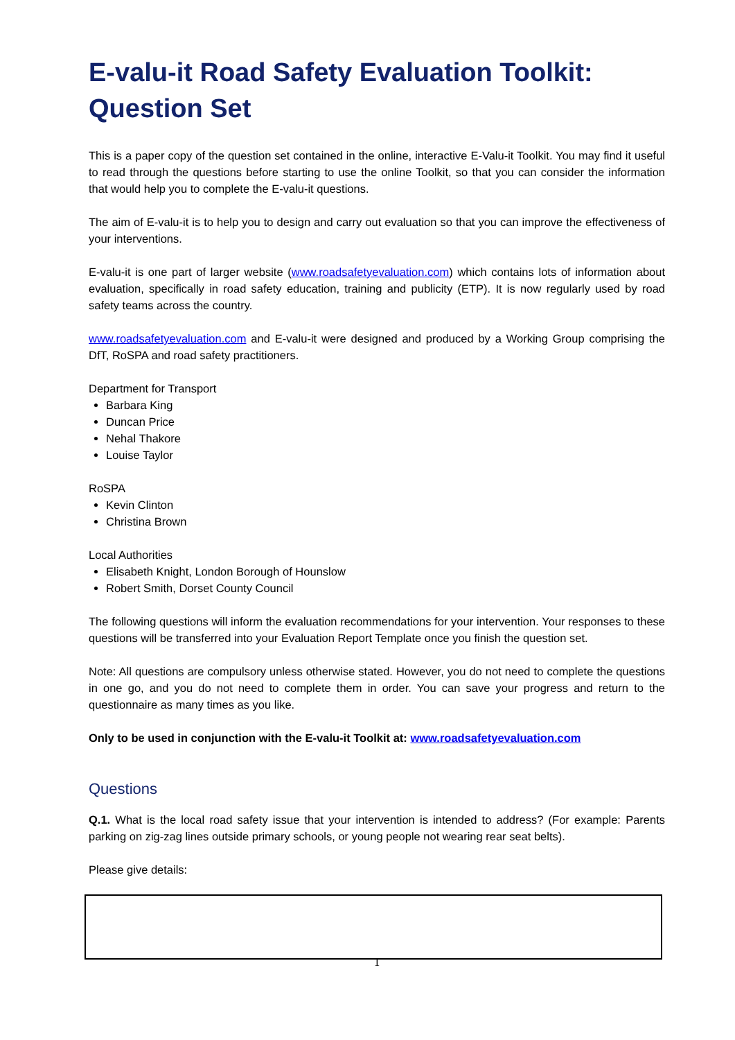E-valu-it Road Safety Evaluation Toolkit: Question Set
This is a paper copy of the question set contained in the online, interactive E-Valu-it Toolkit. You may find it useful to read through the questions before starting to use the online Toolkit, so that you can consider the information that would help you to complete the E-valu-it questions.
The aim of E-valu-it is to help you to design and carry out evaluation so that you can improve the effectiveness of your interventions.
E-valu-it is one part of larger website (www.roadsafetyevaluation.com) which contains lots of information about evaluation, specifically in road safety education, training and publicity (ETP). It is now regularly used by road safety teams across the country.
www.roadsafetyevaluation.com and E-valu-it were designed and produced by a Working Group comprising the DfT, RoSPA and road safety practitioners.
Department for Transport
Barbara King
Duncan Price
Nehal Thakore
Louise Taylor
RoSPA
Kevin Clinton
Christina Brown
Local Authorities
Elisabeth Knight, London Borough of Hounslow
Robert Smith, Dorset County Council
The following questions will inform the evaluation recommendations for your intervention. Your responses to these questions will be transferred into your Evaluation Report Template once you finish the question set.
Note: All questions are compulsory unless otherwise stated. However, you do not need to complete the questions in one go, and you do not need to complete them in order. You can save your progress and return to the questionnaire as many times as you like.
Only to be used in conjunction with the E-valu-it Toolkit at: www.roadsafetyevaluation.com
Questions
Q.1. What is the local road safety issue that your intervention is intended to address? (For example: Parents parking on zig-zag lines outside primary schools, or young people not wearing rear seat belts).
Please give details:
1